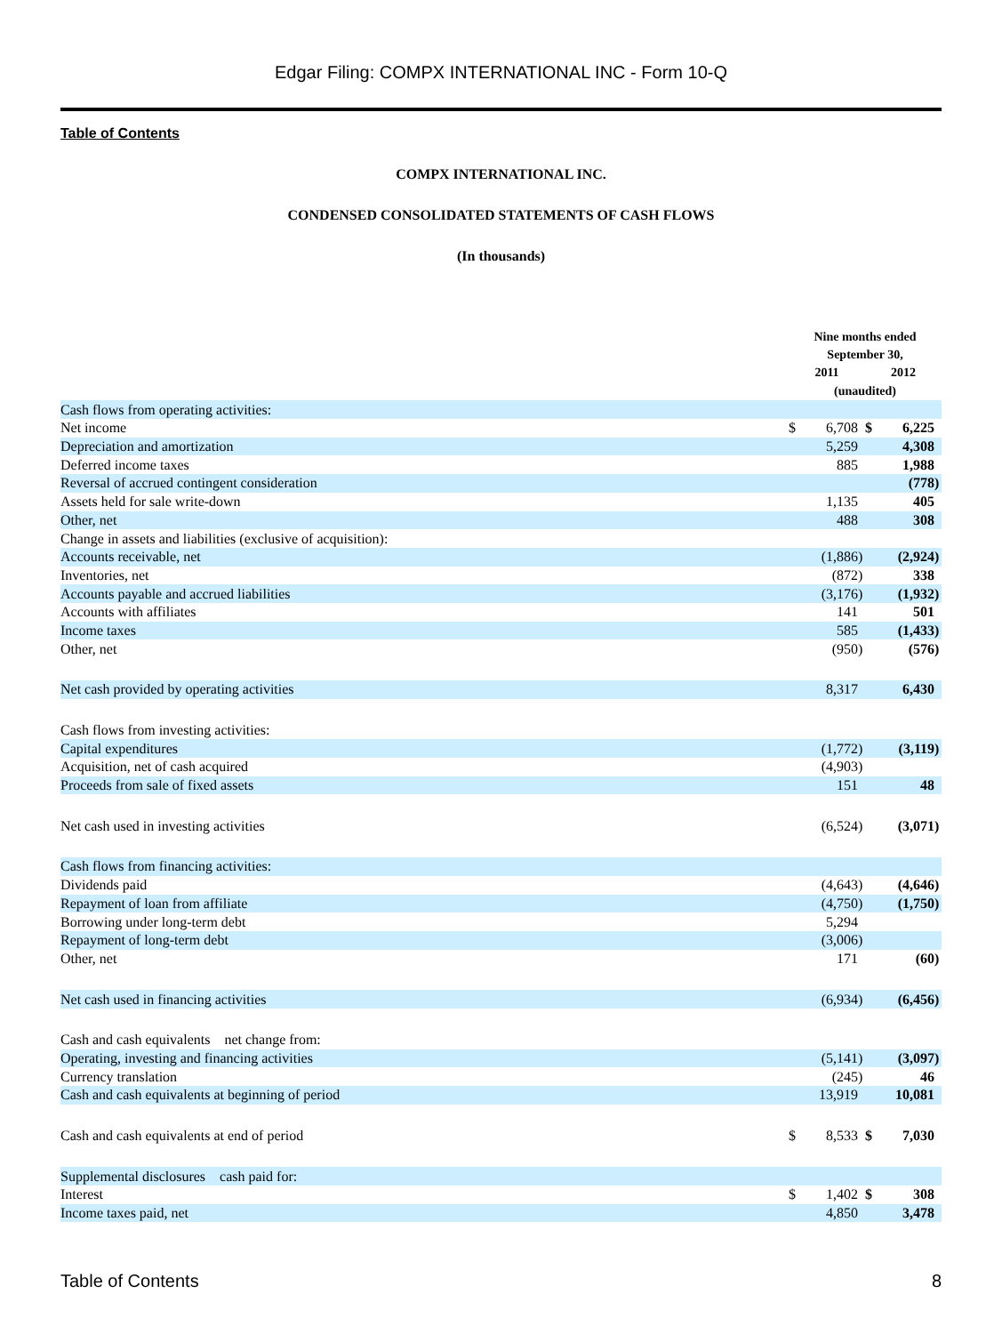Edgar Filing: COMPX INTERNATIONAL INC - Form 10-Q
Table of Contents
COMPX INTERNATIONAL INC.
CONDENSED CONSOLIDATED STATEMENTS OF CASH FLOWS
(In thousands)
| | Nine months ended September 30, | | | | | |
| --- | --- | --- | --- | --- | --- | --- |
| | 2011 | | | 2012 | | |
| | (unaudited) | | | | | |
| Cash flows from operating activities: | | | | | | |
| Net income | $ | 6,708 | | $ | 6,225 | |
| Depreciation and amortization | | 5,259 | | | 4,308 | |
| Deferred income taxes | | 885 | | | 1,988 | |
| Reversal of accrued contingent consideration | | | | | (778 | ) |
| Assets held for sale write-down | | 1,135 | | | 405 | |
| Other, net | | 488 | | | 308 | |
| Change in assets and liabilities (exclusive of acquisition): | | | | | | |
| Accounts receivable, net | | (1,886 | ) | | (2,924 | ) |
| Inventories, net | | (872 | ) | | 338 | |
| Accounts payable and accrued liabilities | | (3,176 | ) | | (1,932 | ) |
| Accounts with affiliates | | 141 | | | 501 | |
| Income taxes | | 585 | | | (1,433 | ) |
| Other, net | | (950 | ) | | (576 | ) |
| Net cash provided by operating activities | | 8,317 | | | 6,430 | |
| Cash flows from investing activities: | | | | | | |
| Capital expenditures | | (1,772 | ) | | (3,119 | ) |
| Acquisition, net of cash acquired | | (4,903 | ) | | | |
| Proceeds from sale of fixed assets | | 151 | | | 48 | |
| Net cash used in investing activities | | (6,524 | ) | | (3,071 | ) |
| Cash flows from financing activities: | | | | | | |
| Dividends paid | | (4,643 | ) | | (4,646 | ) |
| Repayment of loan from affiliate | | (4,750 | ) | | (1,750 | ) |
| Borrowing under long-term debt | | 5,294 | | | | |
| Repayment of long-term debt | | (3,006 | ) | | | |
| Other, net | | 171 | | | (60 | ) |
| Net cash used in financing activities | | (6,934 | ) | | (6,456 | ) |
| Cash and cash equivalents net change from: | | | | | | |
| Operating, investing and financing activities | | (5,141 | ) | | (3,097 | ) |
| Currency translation | | (245 | ) | | 46 | |
| Cash and cash equivalents at beginning of period | | 13,919 | | | 10,081 | |
| Cash and cash equivalents at end of period | $ | 8,533 | | $ | 7,030 | |
| Supplemental disclosures cash paid for: | | | | | | |
| Interest | $ | 1,402 | | $ | 308 | |
| Income taxes paid, net | | 4,850 | | | 3,478 | |
Table of Contents 8